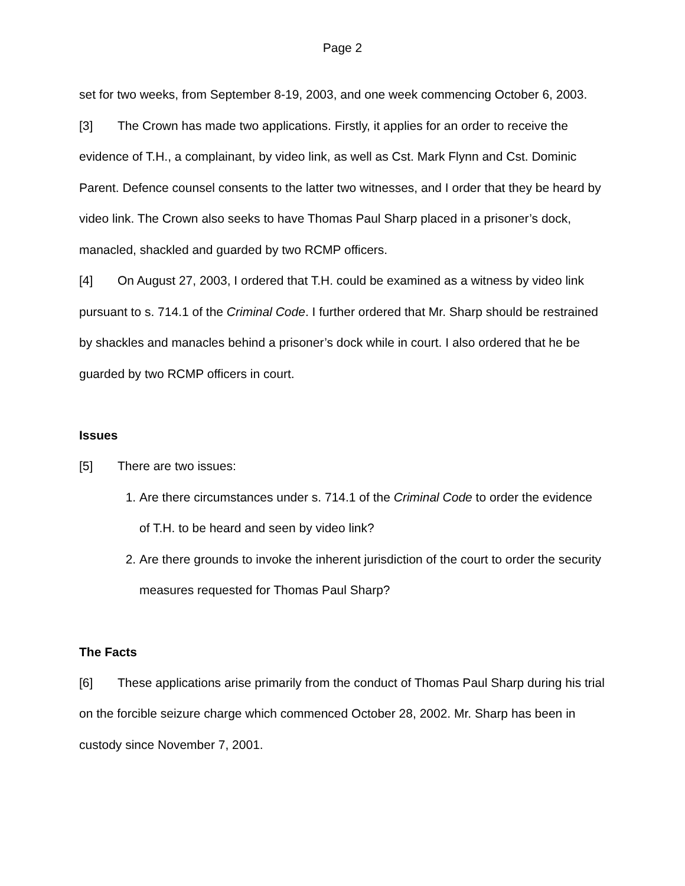Page 2
set for two weeks, from September 8-19, 2003, and one week commencing October 6, 2003.
[3] The Crown has made two applications. Firstly, it applies for an order to receive the evidence of T.H., a complainant, by video link, as well as Cst. Mark Flynn and Cst. Dominic Parent. Defence counsel consents to the latter two witnesses, and I order that they be heard by video link. The Crown also seeks to have Thomas Paul Sharp placed in a prisoner’s dock, manacled, shackled and guarded by two RCMP officers.
[4] On August 27, 2003, I ordered that T.H. could be examined as a witness by video link pursuant to s. 714.1 of the Criminal Code. I further ordered that Mr. Sharp should be restrained by shackles and manacles behind a prisoner’s dock while in court. I also ordered that he be guarded by two RCMP officers in court.
Issues
[5] There are two issues:
1. Are there circumstances under s. 714.1 of the Criminal Code to order the evidence of T.H. to be heard and seen by video link?
2. Are there grounds to invoke the inherent jurisdiction of the court to order the security measures requested for Thomas Paul Sharp?
The Facts
[6] These applications arise primarily from the conduct of Thomas Paul Sharp during his trial on the forcible seizure charge which commenced October 28, 2002. Mr. Sharp has been in custody since November 7, 2001.